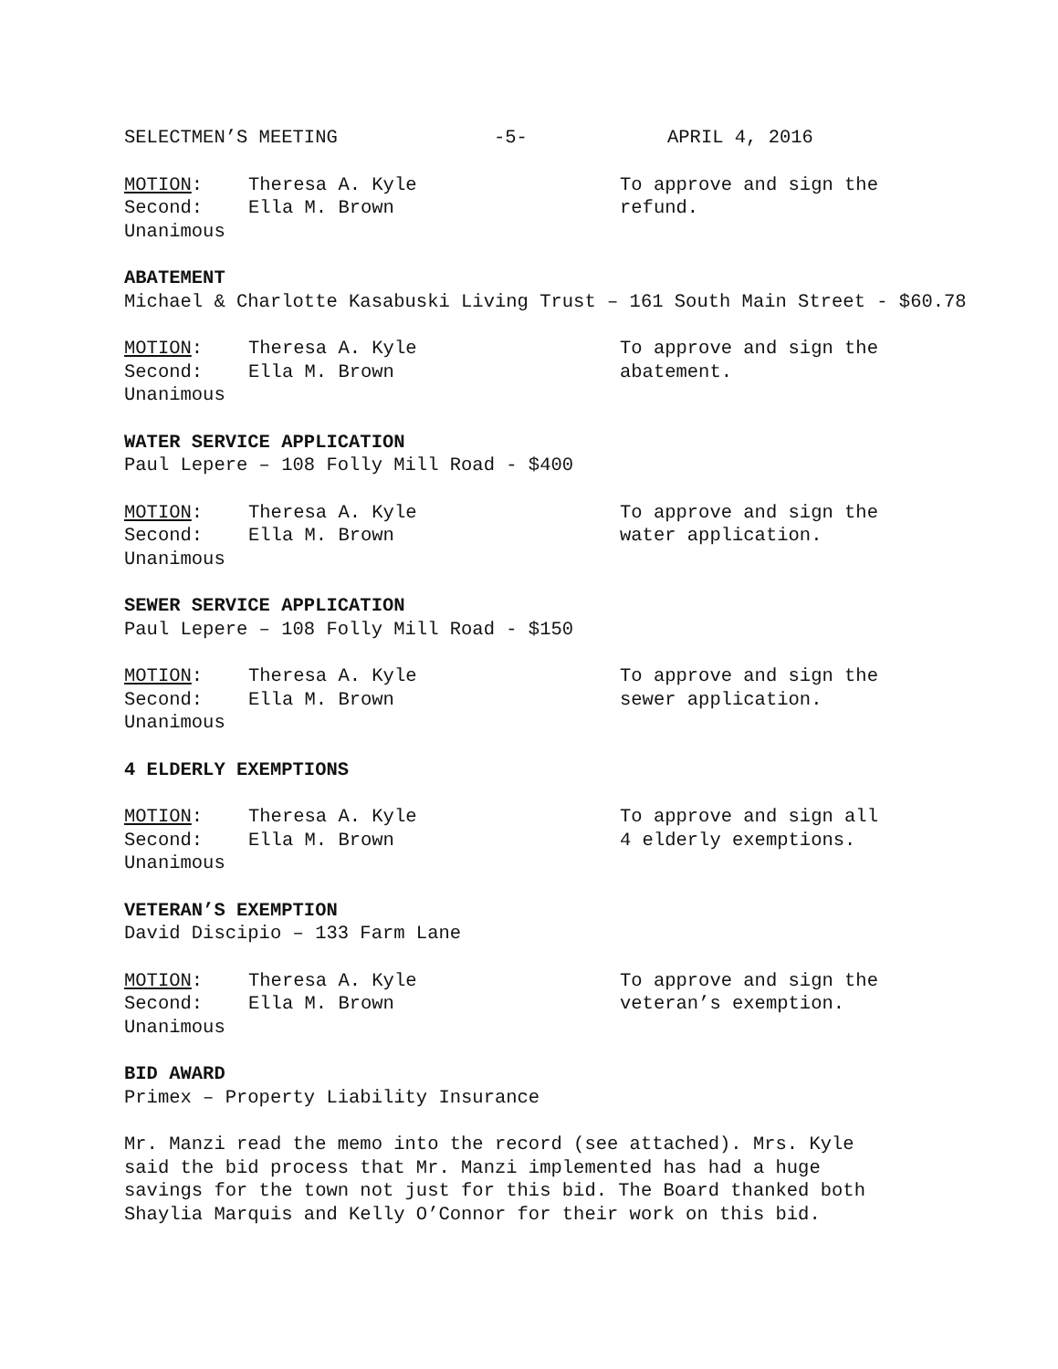SELECTMEN’S MEETING -5- APRIL 4, 2016
MOTION: Theresa A. Kyle
Second: Ella M. Brown
Unanimous
To approve and sign the
refund.
ABATEMENT
Michael & Charlotte Kasabuski Living Trust – 161 South Main Street - $60.78
MOTION: Theresa A. Kyle
Second: Ella M. Brown
Unanimous
To approve and sign the
abatement.
WATER SERVICE APPLICATION
Paul Lepere – 108 Folly Mill Road - $400
MOTION: Theresa A. Kyle
Second: Ella M. Brown
Unanimous
To approve and sign the
water application.
SEWER SERVICE APPLICATION
Paul Lepere – 108 Folly Mill Road - $150
MOTION: Theresa A. Kyle
Second: Ella M. Brown
Unanimous
To approve and sign the
sewer application.
4 ELDERLY EXEMPTIONS
MOTION: Theresa A. Kyle
Second: Ella M. Brown
Unanimous
To approve and sign all
4 elderly exemptions.
VETERAN’S EXEMPTION
David Discipio – 133 Farm Lane
MOTION: Theresa A. Kyle
Second: Ella M. Brown
Unanimous
To approve and sign the
veteran’s exemption.
BID AWARD
Primex – Property Liability Insurance
Mr. Manzi read the memo into the record (see attached). Mrs. Kyle said the bid process that Mr. Manzi implemented has had a huge savings for the town not just for this bid. The Board thanked both Shaylia Marquis and Kelly O’Connor for their work on this bid.